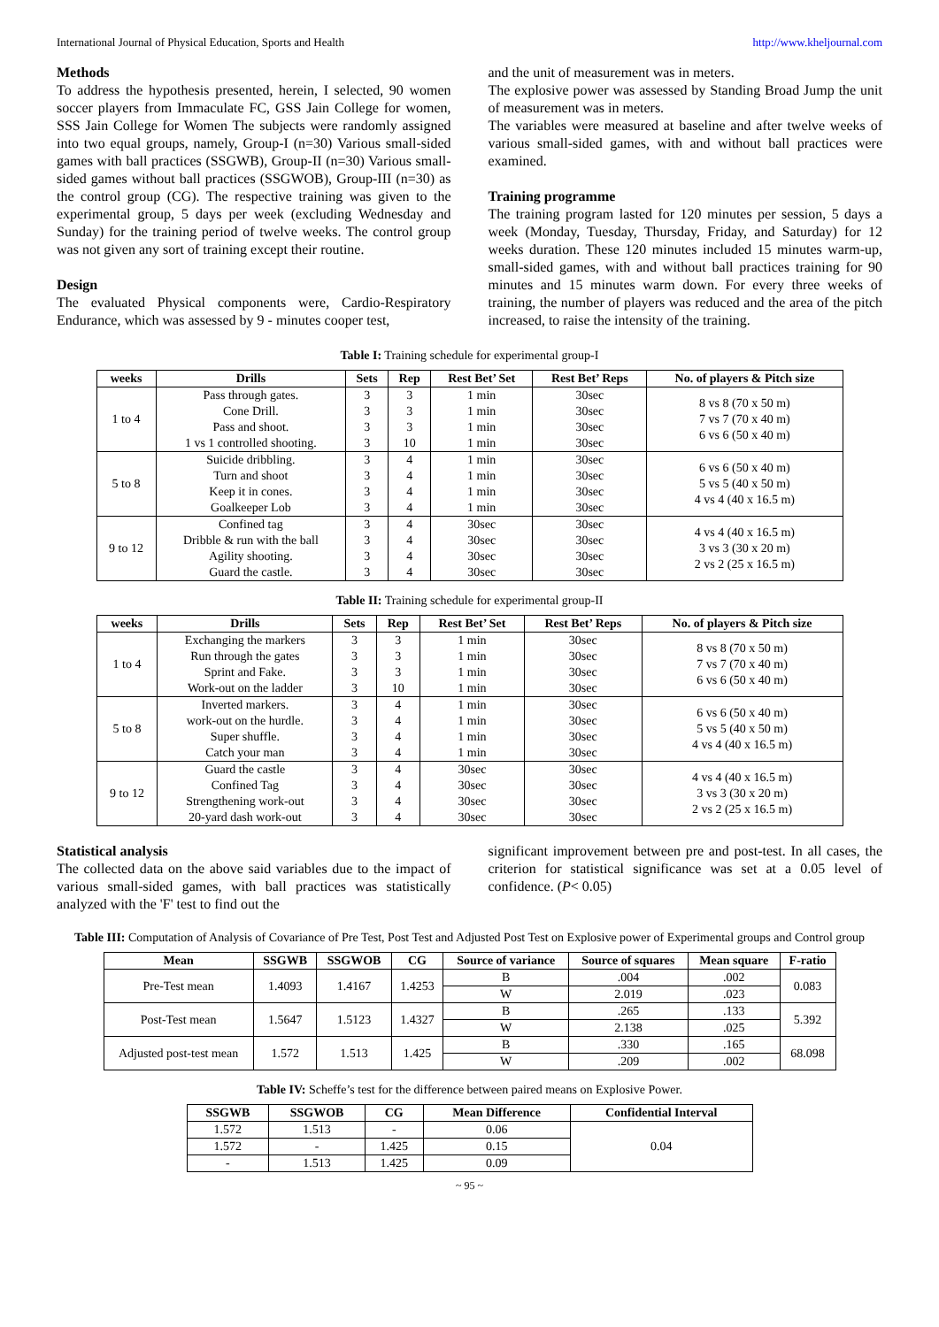International Journal of Physical Education, Sports and Health http://www.kheljournal.com
Methods
To address the hypothesis presented, herein, I selected, 90 women soccer players from Immaculate FC, GSS Jain College for women, SSS Jain College for Women The subjects were randomly assigned into two equal groups, namely, Group-I (n=30) Various small-sided games with ball practices (SSGWB), Group-II (n=30) Various small-sided games without ball practices (SSGWOB), Group-III (n=30) as the control group (CG). The respective training was given to the experimental group, 5 days per week (excluding Wednesday and Sunday) for the training period of twelve weeks. The control group was not given any sort of training except their routine.
Design
The evaluated Physical components were, Cardio-Respiratory Endurance, which was assessed by 9 - minutes cooper test,
and the unit of measurement was in meters.
The explosive power was assessed by Standing Broad Jump the unit of measurement was in meters.
The variables were measured at baseline and after twelve weeks of various small-sided games, with and without ball practices were examined.
Training programme
The training program lasted for 120 minutes per session, 5 days a week (Monday, Tuesday, Thursday, Friday, and Saturday) for 12 weeks duration. These 120 minutes included 15 minutes warm-up, small-sided games, with and without ball practices training for 90 minutes and 15 minutes warm down. For every three weeks of training, the number of players was reduced and the area of the pitch increased, to raise the intensity of the training.
Table I: Training schedule for experimental group-I
| weeks | Drills | Sets | Rep | Rest Bet’ Set | Rest Bet’ Reps | No. of players & Pitch size |
| --- | --- | --- | --- | --- | --- | --- |
| 1 to 4 | Pass through gates. Cone Drill. Pass and shoot. 1 vs 1 controlled shooting. | 3 3 3 3 | 3 3 3 10 | 1 min 1 min 1 min 1 min | 30sec 30sec 30sec 30sec | 8 vs 8 (70 x 50 m) 7 vs 7 (70 x 40 m) 6 vs 6 (50 x 40 m) |
| 5 to 8 | Suicide dribbling. Turn and shoot Keep it in cones. Goalkeeper Lob | 3 3 3 3 | 4 4 4 4 | 1 min 1 min 1 min 1 min | 30sec 30sec 30sec 30sec | 6 vs 6 (50 x 40 m) 5 vs 5 (40 x 50 m) 4 vs 4 (40 x 16.5 m) |
| 9 to 12 | Confined tag Dribble & run with the ball Agility shooting. Guard the castle. | 3 3 3 3 | 4 4 4 4 | 30sec 30sec 30sec 30sec | 30sec 30sec 30sec 30sec | 4 vs 4 (40 x 16.5 m) 3 vs 3 (30 x 20 m) 2 vs 2 (25 x 16.5 m) |
Table II: Training schedule for experimental group-II
| weeks | Drills | Sets | Rep | Rest Bet’ Set | Rest Bet’ Reps | No. of players & Pitch size |
| --- | --- | --- | --- | --- | --- | --- |
| 1 to 4 | Exchanging the markers Run through the gates Sprint and Fake. Work-out on the ladder | 3 3 3 3 | 3 3 3 10 | 1 min 1 min 1 min 1 min | 30sec 30sec 30sec 30sec | 8 vs 8 (70 x 50 m) 7 vs 7 (70 x 40 m) 6 vs 6 (50 x 40 m) |
| 5 to 8 | Inverted markers. work-out on the hurdle. Super shuffle. Catch your man | 3 3 3 3 | 4 4 4 4 | 1 min 1 min 1 min 1 min | 30sec 30sec 30sec 30sec | 6 vs 6 (50 x 40 m) 5 vs 5 (40 x 50 m) 4 vs 4 (40 x 16.5 m) |
| 9 to 12 | Guard the castle Confined Tag Strengthening work-out 20-yard dash work-out | 3 3 3 3 | 4 4 4 4 | 30sec 30sec 30sec 30sec | 30sec 30sec 30sec 30sec | 4 vs 4 (40 x 16.5 m) 3 vs 3 (30 x 20 m) 2 vs 2 (25 x 16.5 m) |
Statistical analysis
The collected data on the above said variables due to the impact of various small-sided games, with ball practices was statistically analyzed with the 'F' test to find out the
significant improvement between pre and post-test. In all cases, the criterion for statistical significance was set at a 0.05 level of confidence. (P< 0.05)
Table III: Computation of Analysis of Covariance of Pre Test, Post Test and Adjusted Post Test on Explosive power of Experimental groups and Control group
| Mean | SSGWB | SSGWOB | CG | Source of variance | Source of squares | Mean square | F-ratio |
| --- | --- | --- | --- | --- | --- | --- | --- |
| Pre-Test mean | 1.4093 | 1.4167 | 1.4253 | B | .004 | .002 | 0.083 |
| | | | | W | 2.019 | .023 | |
| Post-Test mean | 1.5647 | 1.5123 | 1.4327 | B | .265 | .133 | 5.392 |
| | | | | W | 2.138 | .025 | |
| Adjusted post-test mean | 1.572 | 1.513 | 1.425 | B | .330 | .165 | 68.098 |
| | | | | W | .209 | .002 | |
Table IV: Scheffe’s test for the difference between paired means on Explosive Power.
| SSGWB | SSGWOB | CG | Mean Difference | Confidential Interval |
| --- | --- | --- | --- | --- |
| 1.572 | 1.513 | - | 0.06 | 0.04 |
| 1.572 | - | 1.425 | 0.15 | |
| - | 1.513 | 1.425 | 0.09 | |
~ 95 ~